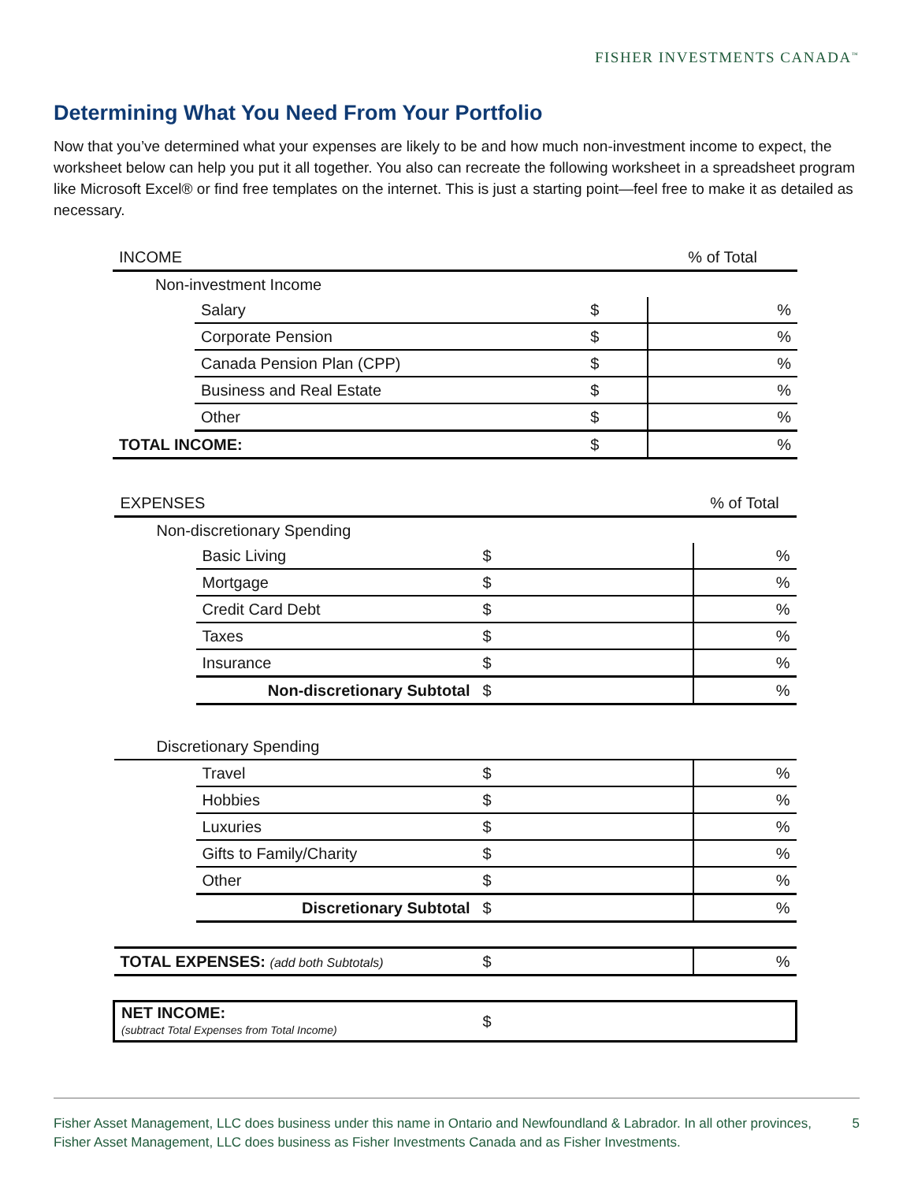FISHER INVESTMENTS CANADA<sup>™</sup>
Determining What You Need From Your Portfolio
Now that you’ve determined what your expenses are likely to be and how much non-investment income to expect, the worksheet below can help you put it all together. You also can recreate the following worksheet in a spreadsheet program like Microsoft Excel® or find free templates on the internet. This is just a starting point—feel free to make it as detailed as necessary.
| INCOME | | | | % of Total |
| Non-investment Income | | | | |
| | Salary | $ | | % |
| | Corporate Pension | $ | | % |
| | Canada Pension Plan (CPP) | $ | | % |
| | Business and Real Estate | $ | | % |
| | Other | $ | | % |
| TOTAL INCOME: | | $ | | % |
| EXPENSES | | | | % of Total |
| Non-discretionary Spending | | | | |
| | Basic Living | $ | | % |
| | Mortgage | $ | | % |
| | Credit Card Debt | $ | | % |
| | Taxes | $ | | % |
| | Insurance | $ | | % |
| | Non-discretionary Subtotal | $ | | % |
| Discretionary Spending | | | | |
| | Travel | $ | | % |
| | Hobbies | $ | | % |
| | Luxuries | $ | | % |
| | Gifts to Family/Charity | $ | | % |
| | Other | $ | | % |
| | Discretionary Subtotal | $ | | % |
| TOTAL EXPENSES: (add both Subtotals) | | $ | | % |
| NET INCOME: (subtract Total Expenses from Total Income) | | $ | | |
Fisher Asset Management, LLC does business under this name in Ontario and Newfoundland & Labrador. In all other provinces, Fisher Asset Management, LLC does business as Fisher Investments Canada and as Fisher Investments. 5